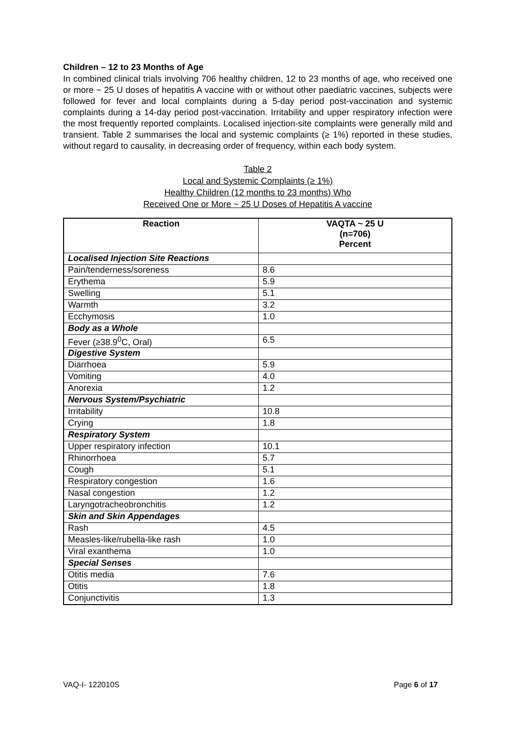Children – 12 to 23 Months of Age
In combined clinical trials involving 706 healthy children, 12 to 23 months of age, who received one or more ~ 25 U doses of hepatitis A vaccine with or without other paediatric vaccines, subjects were followed for fever and local complaints during a 5-day period post-vaccination and systemic complaints during a 14-day period post-vaccination. Irritability and upper respiratory infection were the most frequently reported complaints. Localised injection-site complaints were generally mild and transient. Table 2 summarises the local and systemic complaints (≥ 1%) reported in these studies, without regard to causality, in decreasing order of frequency, within each body system.
Table 2
Local and Systemic Complaints (≥ 1%)
Healthy Children (12 months to 23 months) Who
Received One or More ~ 25 U Doses of Hepatitis A vaccine
| Reaction | VAQTA ~ 25 U (n=706) Percent |
| --- | --- |
| Localised Injection Site Reactions | |
| Pain/tenderness/soreness | 8.6 |
| Erythema | 5.9 |
| Swelling | 5.1 |
| Warmth | 3.2 |
| Ecchymosis | 1.0 |
| Body as a Whole | |
| Fever (≥38.9<sup>0</sup>C, Oral) | 6.5 |
| Digestive System | |
| Diarrhoea | 5.9 |
| Vomiting | 4.0 |
| Anorexia | 1.2 |
| Nervous System/Psychiatric | |
| Irritability | 10.8 |
| Crying | 1.8 |
| Respiratory System | |
| Upper respiratory infection | 10.1 |
| Rhinorrhoea | 5.7 |
| Cough | 5.1 |
| Respiratory congestion | 1.6 |
| Nasal congestion | 1.2 |
| Laryngotracheobronchitis | 1.2 |
| Skin and Skin Appendages | |
| Rash | 4.5 |
| Measles-like/rubella-like rash | 1.0 |
| Viral exanthema | 1.0 |
| Special Senses | |
| Otitis media | 7.6 |
| Otitis | 1.8 |
| Conjunctivitis | 1.3 |
VAQ-I- 122010S Page 6 of 17